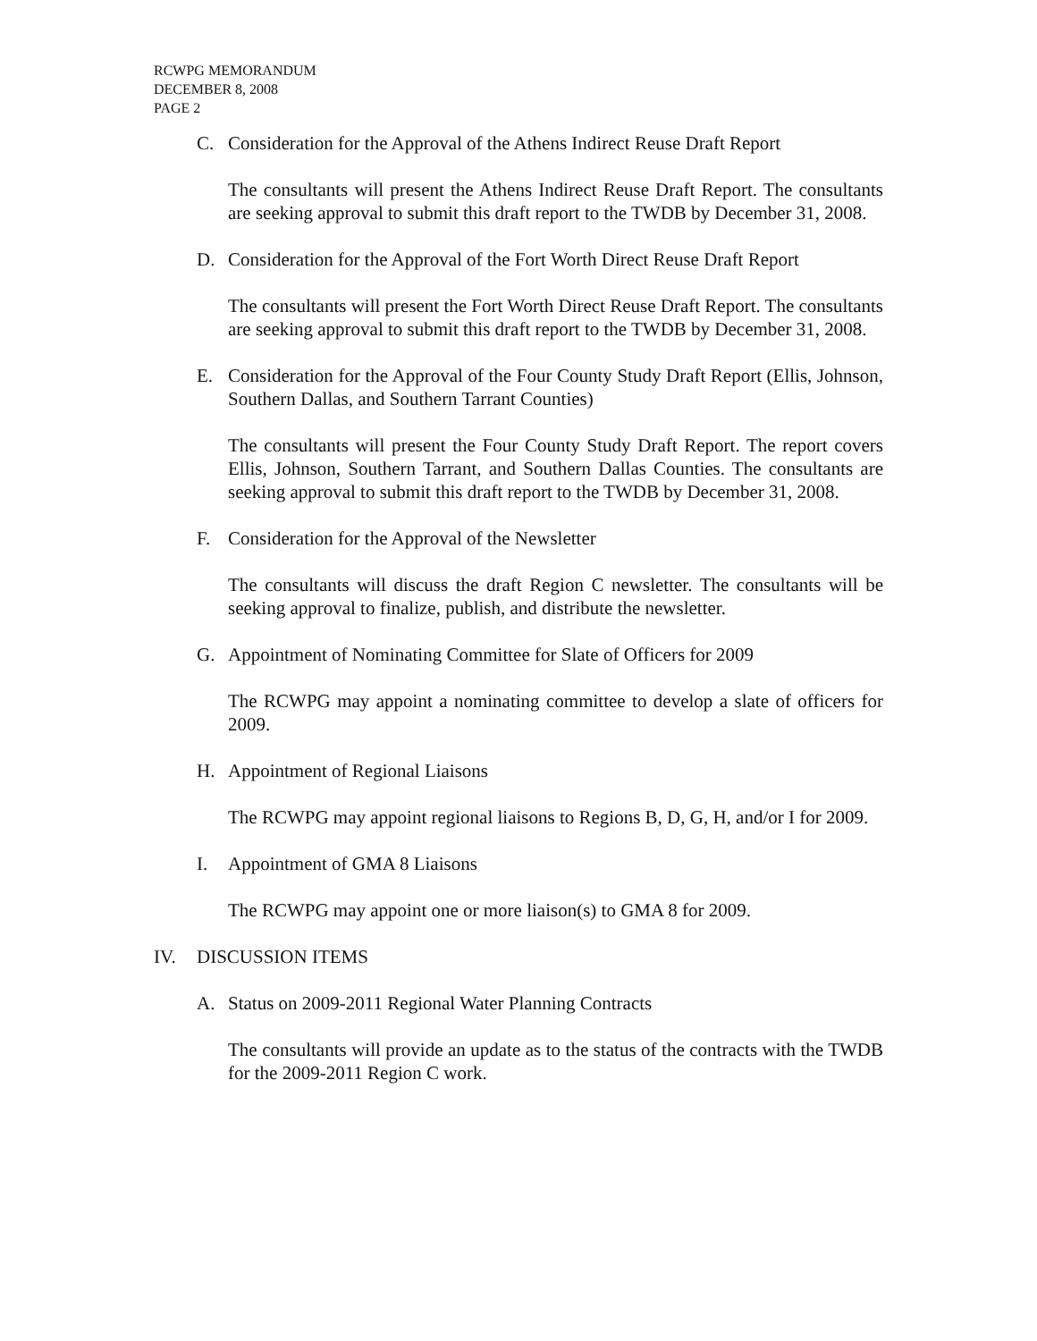RCWPG MEMORANDUM
DECEMBER 8, 2008
PAGE 2
C. Consideration for the Approval of the Athens Indirect Reuse Draft Report
The consultants will present the Athens Indirect Reuse Draft Report. The consultants are seeking approval to submit this draft report to the TWDB by December 31, 2008.
D. Consideration for the Approval of the Fort Worth Direct Reuse Draft Report
The consultants will present the Fort Worth Direct Reuse Draft Report. The consultants are seeking approval to submit this draft report to the TWDB by December 31, 2008.
E. Consideration for the Approval of the Four County Study Draft Report (Ellis, Johnson, Southern Dallas, and Southern Tarrant Counties)
The consultants will present the Four County Study Draft Report. The report covers Ellis, Johnson, Southern Tarrant, and Southern Dallas Counties. The consultants are seeking approval to submit this draft report to the TWDB by December 31, 2008.
F. Consideration for the Approval of the Newsletter
The consultants will discuss the draft Region C newsletter. The consultants will be seeking approval to finalize, publish, and distribute the newsletter.
G. Appointment of Nominating Committee for Slate of Officers for 2009
The RCWPG may appoint a nominating committee to develop a slate of officers for 2009.
H. Appointment of Regional Liaisons
The RCWPG may appoint regional liaisons to Regions B, D, G, H, and/or I for 2009.
I. Appointment of GMA 8 Liaisons
The RCWPG may appoint one or more liaison(s) to GMA 8 for 2009.
IV. DISCUSSION ITEMS
A. Status on 2009-2011 Regional Water Planning Contracts
The consultants will provide an update as to the status of the contracts with the TWDB for the 2009-2011 Region C work.